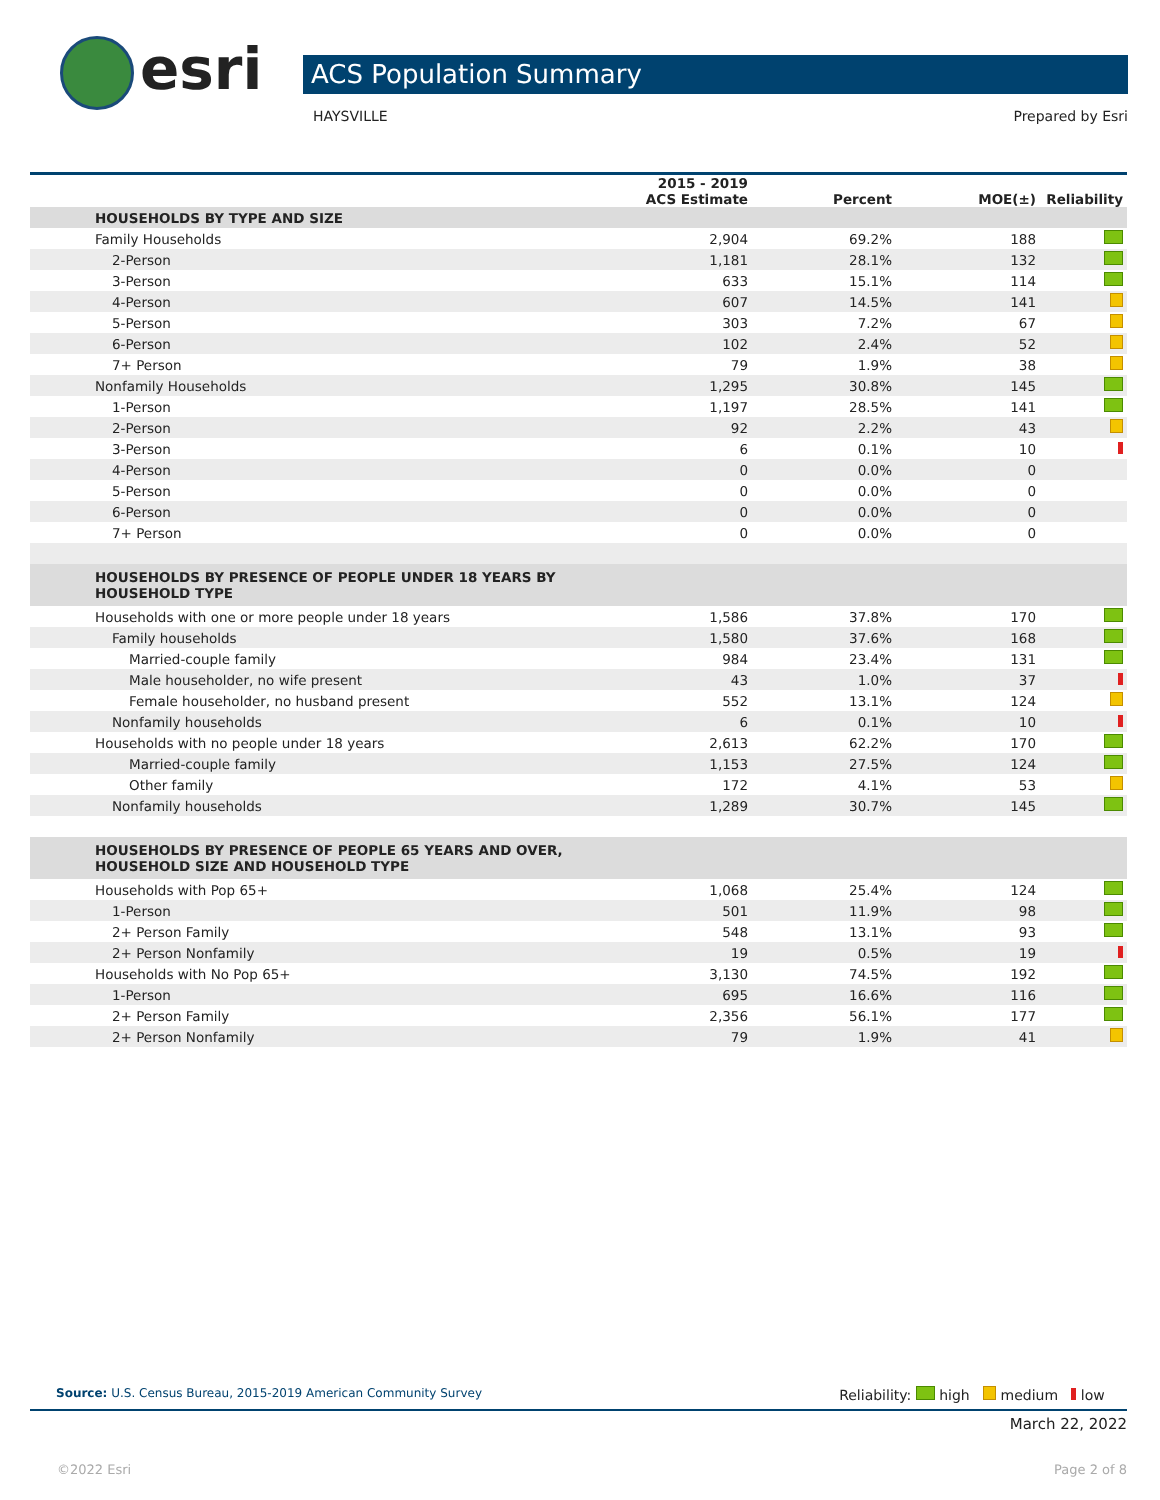esri ACS Population Summary
HAYSVILLE Prepared by Esri
| | 2015 - 2019 ACS Estimate | Percent | MOE(±) | Reliability |
| --- | --- | --- | --- | --- |
| HOUSEHOLDS BY TYPE AND SIZE | | | | |
| Family Households | 2,904 | 69.2% | 188 | |
| 2-Person | 1,181 | 28.1% | 132 | |
| 3-Person | 633 | 15.1% | 114 | |
| 4-Person | 607 | 14.5% | 141 | |
| 5-Person | 303 | 7.2% | 67 | |
| 6-Person | 102 | 2.4% | 52 | |
| 7+ Person | 79 | 1.9% | 38 | |
| Nonfamily Households | 1,295 | 30.8% | 145 | |
| 1-Person | 1,197 | 28.5% | 141 | |
| 2-Person | 92 | 2.2% | 43 | |
| 3-Person | 6 | 0.1% | 10 | |
| 4-Person | 0 | 0.0% | 0 | |
| 5-Person | 0 | 0.0% | 0 | |
| 6-Person | 0 | 0.0% | 0 | |
| 7+ Person | 0 | 0.0% | 0 | |
| HOUSEHOLDS BY PRESENCE OF PEOPLE UNDER 18 YEARS BY HOUSEHOLD TYPE | | | | |
| Households with one or more people under 18 years | 1,586 | 37.8% | 170 | |
| Family households | 1,580 | 37.6% | 168 | |
| Married-couple family | 984 | 23.4% | 131 | |
| Male householder, no wife present | 43 | 1.0% | 37 | |
| Female householder, no husband present | 552 | 13.1% | 124 | |
| Nonfamily households | 6 | 0.1% | 10 | |
| Households with no people under 18 years | 2,613 | 62.2% | 170 | |
| Married-couple family | 1,153 | 27.5% | 124 | |
| Other family | 172 | 4.1% | 53 | |
| Nonfamily households | 1,289 | 30.7% | 145 | |
| HOUSEHOLDS BY PRESENCE OF PEOPLE 65 YEARS AND OVER, HOUSEHOLD SIZE AND HOUSEHOLD TYPE | | | | |
| Households with Pop 65+ | 1,068 | 25.4% | 124 | |
| 1-Person | 501 | 11.9% | 98 | |
| 2+ Person Family | 548 | 13.1% | 93 | |
| 2+ Person Nonfamily | 19 | 0.5% | 19 | |
| Households with No Pop 65+ | 3,130 | 74.5% | 192 | |
| 1-Person | 695 | 16.6% | 116 | |
| 2+ Person Family | 2,356 | 56.1% | 177 | |
| 2+ Person Nonfamily | 79 | 1.9% | 41 | |
Source: U.S. Census Bureau, 2015-2019 American Community Survey Reliability: high medium low
March 22, 2022
©2022 Esri Page 2 of 8